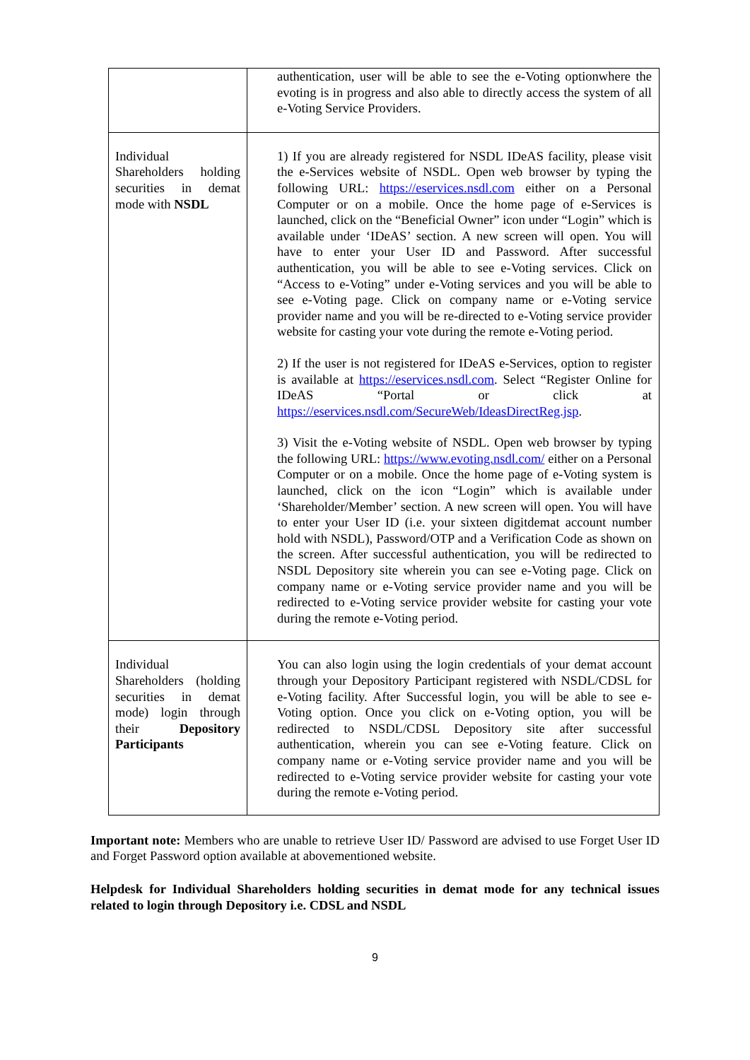| | authentication, user will be able to see the e-Voting optionwhere the evoting is in progress and also able to directly access the system of all e-Voting Service Providers. |
| Individual Shareholders holding securities in demat mode with NSDL | 1) If you are already registered for NSDL IDeAS facility, please visit the e-Services website of NSDL. Open web browser by typing the following URL: https://eservices.nsdl.com either on a Personal Computer or on a mobile. Once the home page of e-Services is launched, click on the “Beneficial Owner” icon under “Login” which is available under ‘IDeAS’ section. A new screen will open. You will have to enter your User ID and Password. After successful authentication, you will be able to see e-Voting services. Click on “Access to e-Voting” under e-Voting services and you will be able to see e-Voting page. Click on company name or e-Voting service provider name and you will be re-directed to e-Voting service provider website for casting your vote during the remote e-Voting period. 2) If the user is not registered for IDeAS e-Services, option to register is available at https://eservices.nsdl.com . Select “Register Online for IDeAS “Portal or click at https://eservices.nsdl.com/SecureWeb/IdeasDirectReg.jsp . 3) Visit the e-Voting website of NSDL. Open web browser by typing the following URL: https://www.evoting.nsdl.com/ either on a Personal Computer or on a mobile. Once the home page of e-Voting system is launched, click on the icon “Login” which is available under ‘Shareholder/Member’ section. A new screen will open. You will have to enter your User ID (i.e. your sixteen digitdemat account number hold with NSDL), Password/OTP and a Verification Code as shown on the screen. After successful authentication, you will be redirected to NSDL Depository site wherein you can see e-Voting page. Click on company name or e-Voting service provider name and you will be redirected to e-Voting service provider website for casting your vote during the remote e-Voting period. |
| Individual Shareholders (holding securities in demat mode) login through their Depository Participants | You can also login using the login credentials of your demat account through your Depository Participant registered with NSDL/CDSL for e-Voting facility. After Successful login, you will be able to see e-Voting option. Once you click on e-Voting option, you will be redirected to NSDL/CDSL Depository site after successful authentication, wherein you can see e-Voting feature. Click on company name or e-Voting service provider name and you will be redirected to e-Voting service provider website for casting your vote during the remote e-Voting period. |
Important note: Members who are unable to retrieve User ID/ Password are advised to use Forget User ID and Forget Password option available at abovementioned website.
Helpdesk for Individual Shareholders holding securities in demat mode for any technical issues related to login through Depository i.e. CDSL and NSDL
9